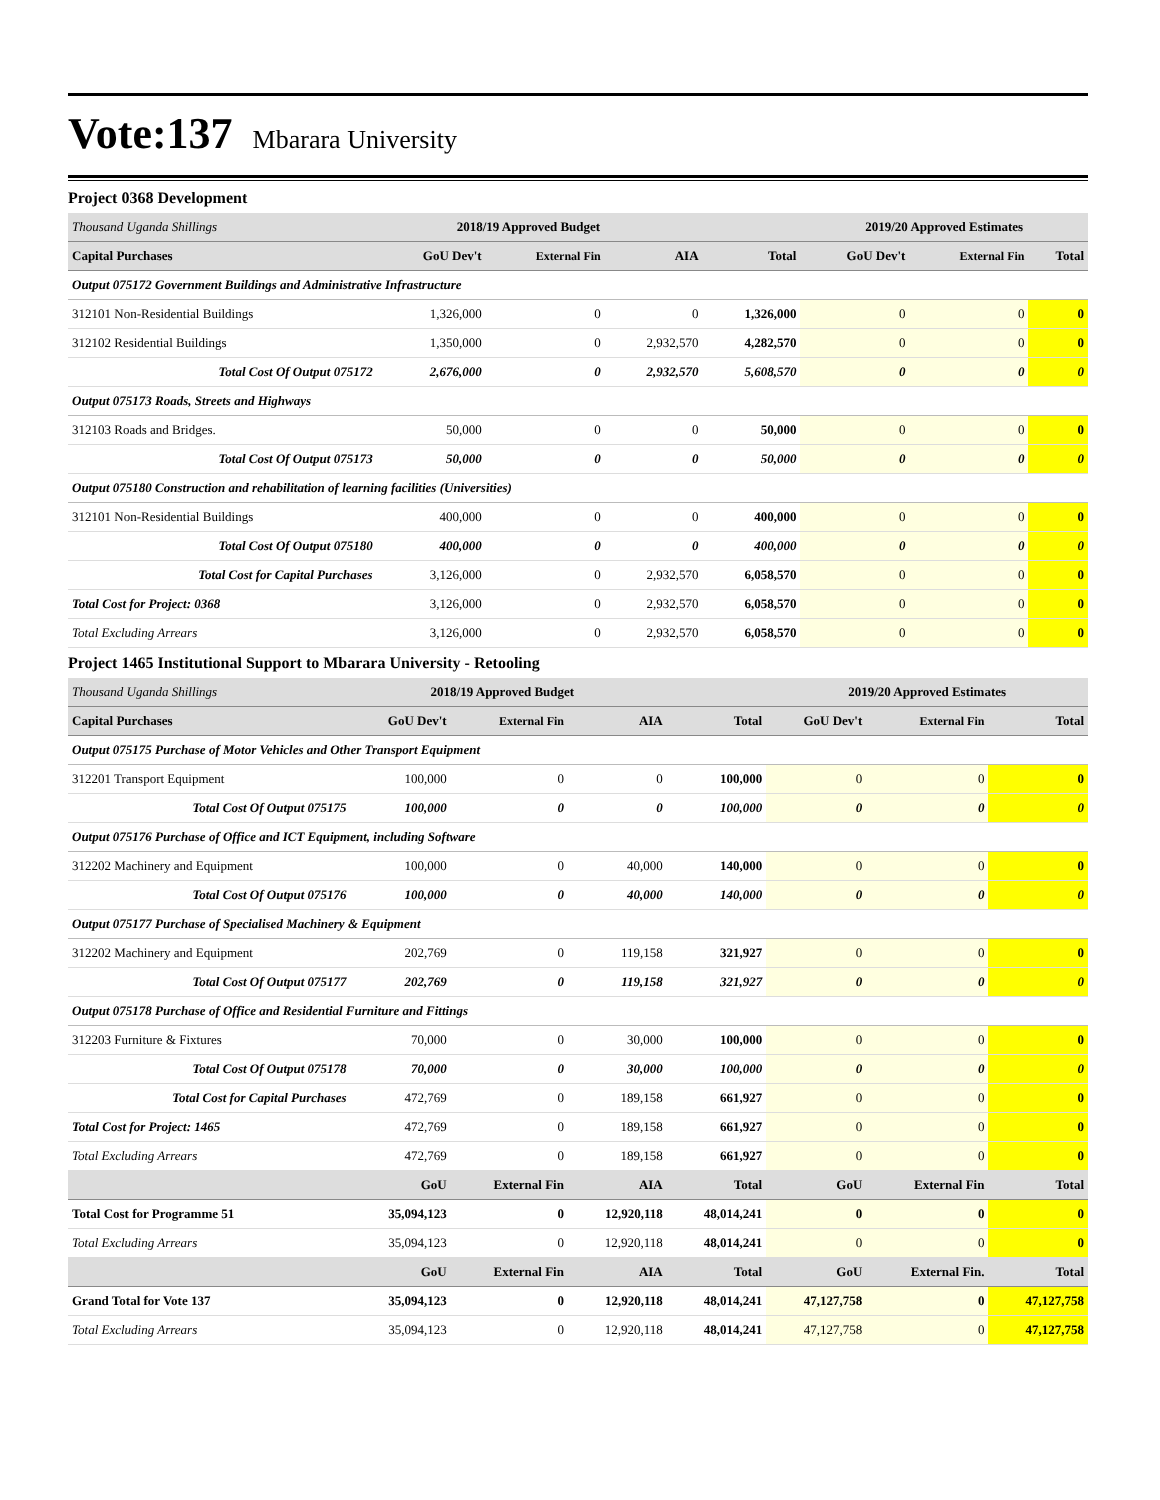Vote:137 Mbarara University
Project 0368 Development
| Thousand Uganda Shillings | 2018/19 Approved Budget | | | | 2019/20 Approved Estimates | | |
| Capital Purchases | GoU Dev't | External Fin | AIA | Total | GoU Dev't | External Fin | Total |
| Output 075172 Government Buildings and Administrative Infrastructure | | | | | | | |
| 312101 Non-Residential Buildings | 1,326,000 | 0 | 0 | 1,326,000 | 0 | 0 | 0 |
| 312102 Residential Buildings | 1,350,000 | 0 | 2,932,570 | 4,282,570 | 0 | 0 | 0 |
| Total Cost Of Output 075172 | 2,676,000 | 0 | 2,932,570 | 5,608,570 | 0 | 0 | 0 |
| Output 075173 Roads, Streets and Highways | | | | | | | |
| 312103 Roads and Bridges. | 50,000 | 0 | 0 | 50,000 | 0 | 0 | 0 |
| Total Cost Of Output 075173 | 50,000 | 0 | 0 | 50,000 | 0 | 0 | 0 |
| Output 075180 Construction and rehabilitation of learning facilities (Universities) | | | | | | | |
| 312101 Non-Residential Buildings | 400,000 | 0 | 0 | 400,000 | 0 | 0 | 0 |
| Total Cost Of Output 075180 | 400,000 | 0 | 0 | 400,000 | 0 | 0 | 0 |
| Total Cost for Capital Purchases | 3,126,000 | 0 | 2,932,570 | 6,058,570 | 0 | 0 | 0 |
| Total Cost for Project: 0368 | 3,126,000 | 0 | 2,932,570 | 6,058,570 | 0 | 0 | 0 |
| Total Excluding Arrears | 3,126,000 | 0 | 2,932,570 | 6,058,570 | 0 | 0 | 0 |
Project 1465 Institutional Support to Mbarara University - Retooling
| Thousand Uganda Shillings | 2018/19 Approved Budget | | | | 2019/20 Approved Estimates | | |
| Capital Purchases | GoU Dev't | External Fin | AIA | Total | GoU Dev't | External Fin | Total |
| Output 075175 Purchase of Motor Vehicles and Other Transport Equipment | | | | | | | |
| 312201 Transport Equipment | 100,000 | 0 | 0 | 100,000 | 0 | 0 | 0 |
| Total Cost Of Output 075175 | 100,000 | 0 | 0 | 100,000 | 0 | 0 | 0 |
| Output 075176 Purchase of Office and ICT Equipment, including Software | | | | | | | |
| 312202 Machinery and Equipment | 100,000 | 0 | 40,000 | 140,000 | 0 | 0 | 0 |
| Total Cost Of Output 075176 | 100,000 | 0 | 40,000 | 140,000 | 0 | 0 | 0 |
| Output 075177 Purchase of Specialised Machinery & Equipment | | | | | | | |
| 312202 Machinery and Equipment | 202,769 | 0 | 119,158 | 321,927 | 0 | 0 | 0 |
| Total Cost Of Output 075177 | 202,769 | 0 | 119,158 | 321,927 | 0 | 0 | 0 |
| Output 075178 Purchase of Office and Residential Furniture and Fittings | | | | | | | |
| 312203 Furniture & Fixtures | 70,000 | 0 | 30,000 | 100,000 | 0 | 0 | 0 |
| Total Cost Of Output 075178 | 70,000 | 0 | 30,000 | 100,000 | 0 | 0 | 0 |
| Total Cost for Capital Purchases | 472,769 | 0 | 189,158 | 661,927 | 0 | 0 | 0 |
| Total Cost for Project: 1465 | 472,769 | 0 | 189,158 | 661,927 | 0 | 0 | 0 |
| Total Excluding Arrears | 472,769 | 0 | 189,158 | 661,927 | 0 | 0 | 0 |
| | GoU | External Fin | AIA | Total | GoU | External Fin | Total |
| Total Cost for Programme 51 | 35,094,123 | 0 | 12,920,118 | 48,014,241 | 0 | 0 | 0 |
| Total Excluding Arrears | 35,094,123 | 0 | 12,920,118 | 48,014,241 | 0 | 0 | 0 |
| | GoU | External Fin | AIA | Total | GoU | External Fin. | Total |
| Grand Total for Vote 137 | 35,094,123 | 0 | 12,920,118 | 48,014,241 | 47,127,758 | 0 | 47,127,758 |
| Total Excluding Arrears | 35,094,123 | 0 | 12,920,118 | 48,014,241 | 47,127,758 | 0 | 47,127,758 |